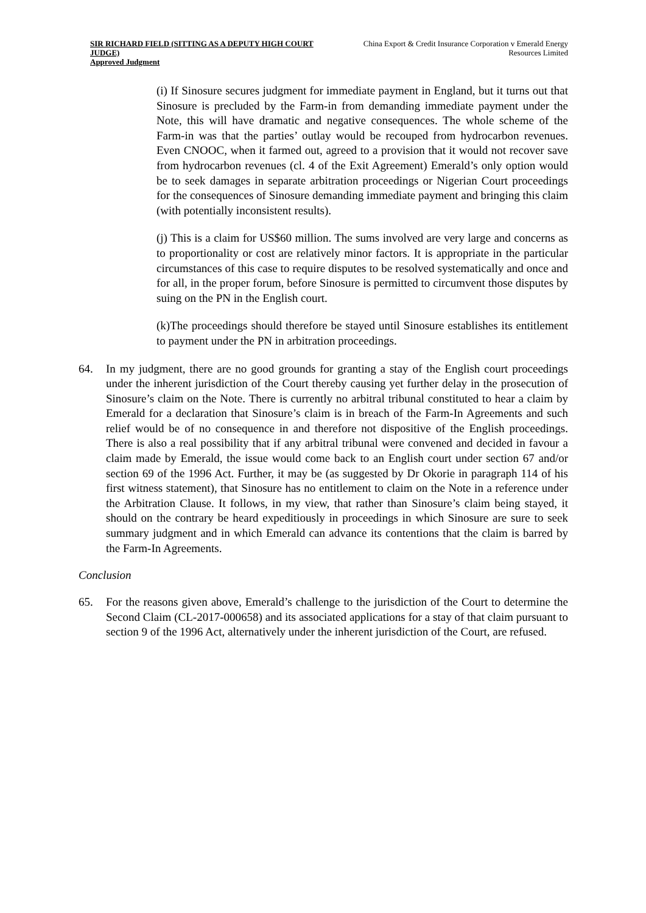SIR RICHARD FIELD (SITTING AS A DEPUTY HIGH COURT JUDGE)
Approved Judgment
China Export & Credit Insurance Corporation v Emerald Energy Resources Limited
(i) If Sinosure secures judgment for immediate payment in England, but it turns out that Sinosure is precluded by the Farm-in from demanding immediate payment under the Note, this will have dramatic and negative consequences. The whole scheme of the Farm-in was that the parties’ outlay would be recouped from hydrocarbon revenues. Even CNOOC, when it farmed out, agreed to a provision that it would not recover save from hydrocarbon revenues (cl. 4 of the Exit Agreement) Emerald’s only option would be to seek damages in separate arbitration proceedings or Nigerian Court proceedings for the consequences of Sinosure demanding immediate payment and bringing this claim (with potentially inconsistent results).
(j) This is a claim for US$60 million. The sums involved are very large and concerns as to proportionality or cost are relatively minor factors. It is appropriate in the particular circumstances of this case to require disputes to be resolved systematically and once and for all, in the proper forum, before Sinosure is permitted to circumvent those disputes by suing on the PN in the English court.
(k)The proceedings should therefore be stayed until Sinosure establishes its entitlement to payment under the PN in arbitration proceedings.
64. In my judgment, there are no good grounds for granting a stay of the English court proceedings under the inherent jurisdiction of the Court thereby causing yet further delay in the prosecution of Sinosure’s claim on the Note. There is currently no arbitral tribunal constituted to hear a claim by Emerald for a declaration that Sinosure’s claim is in breach of the Farm-In Agreements and such relief would be of no consequence in and therefore not dispositive of the English proceedings. There is also a real possibility that if any arbitral tribunal were convened and decided in favour a claim made by Emerald, the issue would come back to an English court under section 67 and/or section 69 of the 1996 Act. Further, it may be (as suggested by Dr Okorie in paragraph 114 of his first witness statement), that Sinosure has no entitlement to claim on the Note in a reference under the Arbitration Clause. It follows, in my view, that rather than Sinosure’s claim being stayed, it should on the contrary be heard expeditiously in proceedings in which Sinosure are sure to seek summary judgment and in which Emerald can advance its contentions that the claim is barred by the Farm-In Agreements.
Conclusion
65. For the reasons given above, Emerald’s challenge to the jurisdiction of the Court to determine the Second Claim (CL-2017-000658) and its associated applications for a stay of that claim pursuant to section 9 of the 1996 Act, alternatively under the inherent jurisdiction of the Court, are refused.